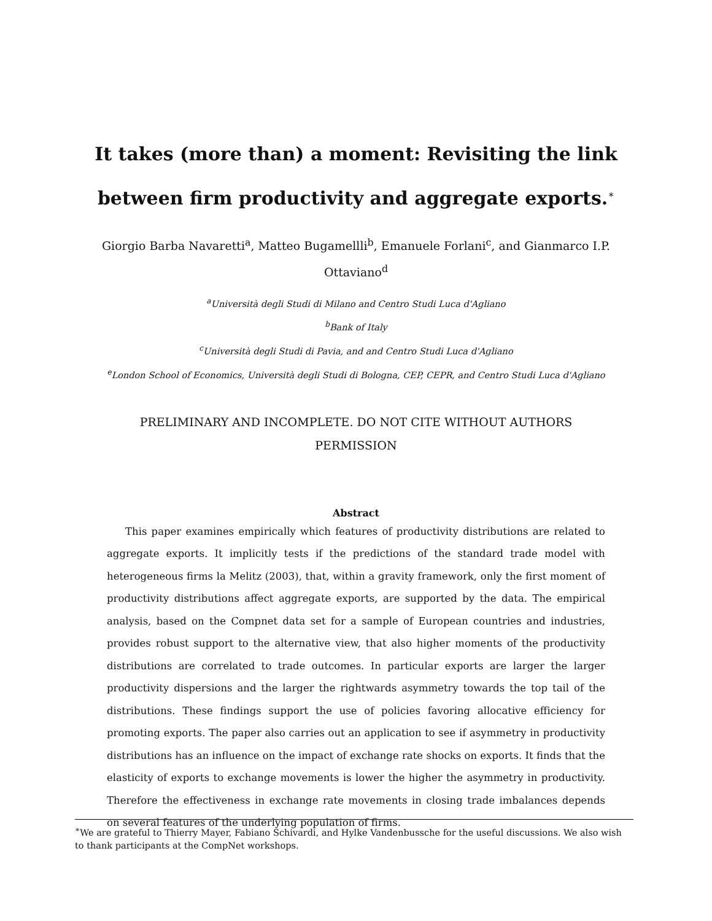It takes (more than) a moment: Revisiting the link
between firm productivity and aggregate exports.<sup>∗</sup>
Giorgio Barba Navaretti<sup>a</sup>, Matteo Bugamellli<sup>b</sup>, Emanuele Forlani<sup>c</sup>, and Gianmarco I.P. Ottaviano<sup>d</sup>
<sup>a</sup> Università degli Studi di Milano and Centro Studi Luca d'Agliano
<sup>b</sup> Bank of Italy
<sup>c</sup> Università degli Studi di Pavia, and and Centro Studi Luca d'Agliano
<sup>e</sup> London School of Economics, Università degli Studi di Bologna, CEP, CEPR, and Centro Studi Luca d'Agliano
PRELIMINARY AND INCOMPLETE. DO NOT CITE WITHOUT AUTHORS PERMISSION
Abstract
This paper examines empirically which features of productivity distributions are related to aggregate exports. It implicitly tests if the predictions of the standard trade model with heterogeneous firms la Melitz (2003), that, within a gravity framework, only the first moment of productivity distributions affect aggregate exports, are supported by the data. The empirical analysis, based on the Compnet data set for a sample of European countries and industries, provides robust support to the alternative view, that also higher moments of the productivity distributions are correlated to trade outcomes. In particular exports are larger the larger productivity dispersions and the larger the rightwards asymmetry towards the top tail of the distributions. These findings support the use of policies favoring allocative efficiency for promoting exports. The paper also carries out an application to see if asymmetry in productivity distributions has an influence on the impact of exchange rate shocks on exports. It finds that the elasticity of exports to exchange movements is lower the higher the asymmetry in productivity. Therefore the effectiveness in exchange rate movements in closing trade imbalances depends on several features of the underlying population of firms.
<sup>∗</sup>We are grateful to Thierry Mayer, Fabiano Schivardi, and Hylke Vandenbussche for the useful discussions. We also wish to thank participants at the CompNet workshops.